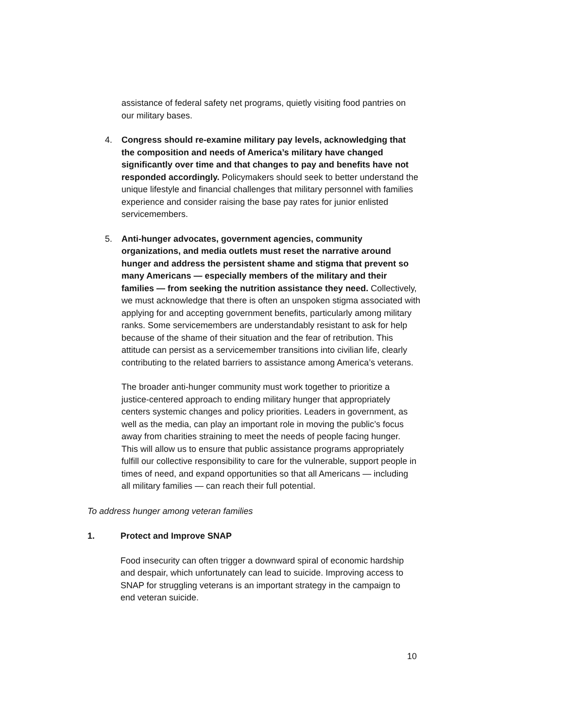assistance of federal safety net programs, quietly visiting food pantries on our military bases.
4. Congress should re-examine military pay levels, acknowledging that the composition and needs of America’s military have changed significantly over time and that changes to pay and benefits have not responded accordingly. Policymakers should seek to better understand the unique lifestyle and financial challenges that military personnel with families experience and consider raising the base pay rates for junior enlisted servicemembers.
5. Anti-hunger advocates, government agencies, community organizations, and media outlets must reset the narrative around hunger and address the persistent shame and stigma that prevent so many Americans — especially members of the military and their families — from seeking the nutrition assistance they need. Collectively, we must acknowledge that there is often an unspoken stigma associated with applying for and accepting government benefits, particularly among military ranks. Some servicemembers are understandably resistant to ask for help because of the shame of their situation and the fear of retribution. This attitude can persist as a servicemember transitions into civilian life, clearly contributing to the related barriers to assistance among America’s veterans.
The broader anti-hunger community must work together to prioritize a justice-centered approach to ending military hunger that appropriately centers systemic changes and policy priorities. Leaders in government, as well as the media, can play an important role in moving the public’s focus away from charities straining to meet the needs of people facing hunger. This will allow us to ensure that public assistance programs appropriately fulfill our collective responsibility to care for the vulnerable, support people in times of need, and expand opportunities so that all Americans — including all military families — can reach their full potential.
To address hunger among veteran families
1. Protect and Improve SNAP
Food insecurity can often trigger a downward spiral of economic hardship and despair, which unfortunately can lead to suicide. Improving access to SNAP for struggling veterans is an important strategy in the campaign to end veteran suicide.
10